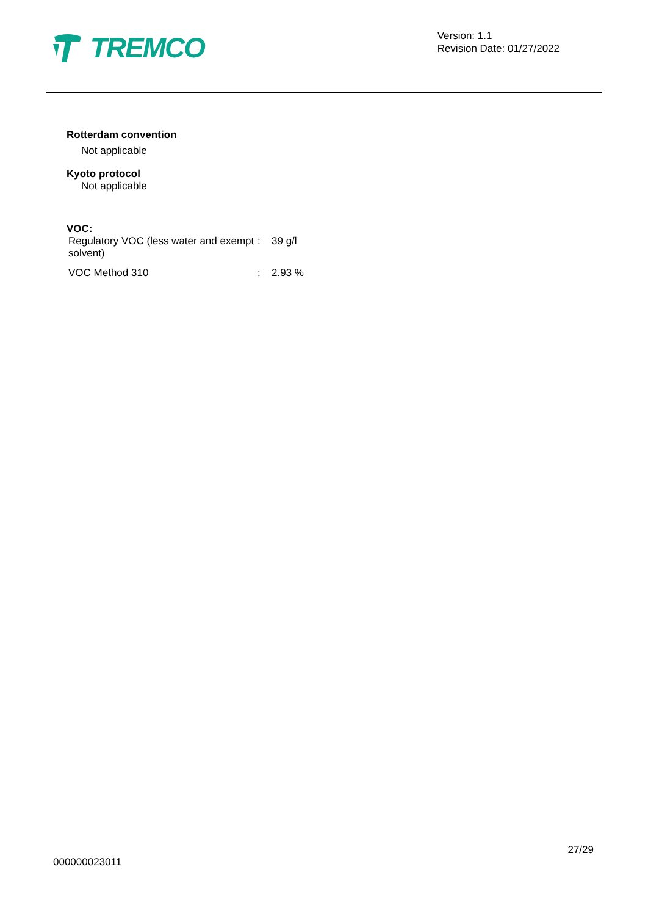TREMCO
Version: 1.1
Revision Date: 01/27/2022
Rotterdam convention
Not applicable
Kyoto protocol
Not applicable
VOC:
| Regulatory VOC (less water and exempt solvent) | : | 39 g/l |
| VOC Method 310 | : | 2.93 % |
27/29
000000023011